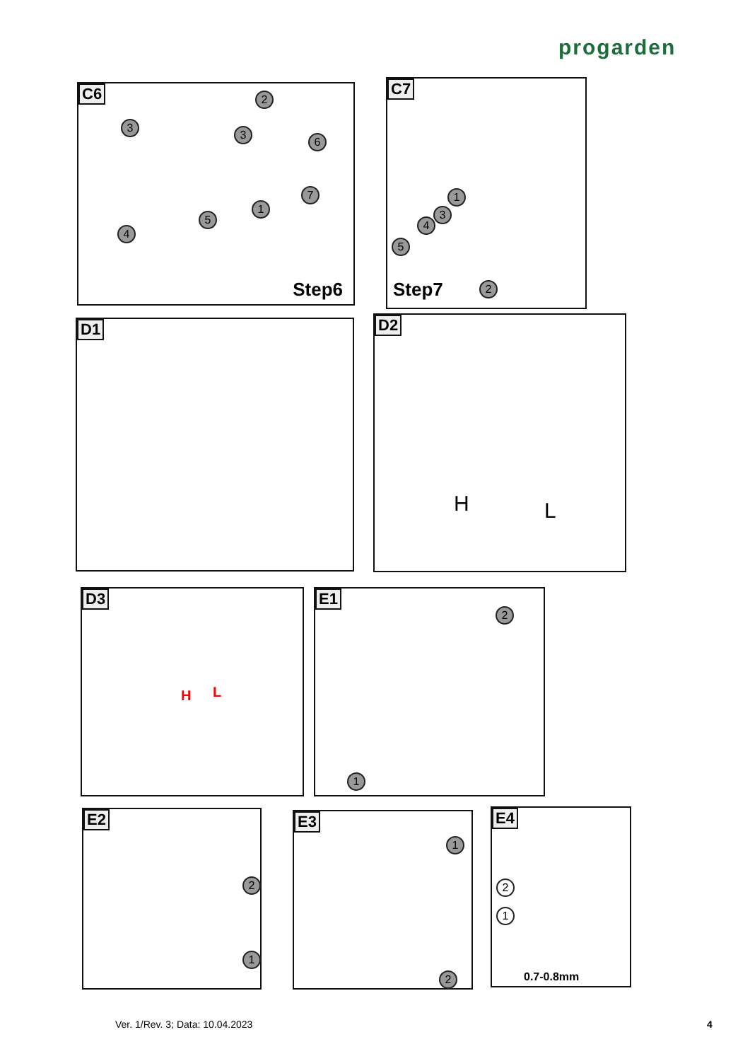progarden
C6 2
3
3
6
7
1
5
4
Step6
C7
1
3
4
5
2
Step7
D1
D2
H L
D3
H L
E1
2
1
E2
2
1
E3
1
2
E4
2
1
0.7-0.8mm
Ver. 1/Rev. 3; Data: 10.04.2023
4